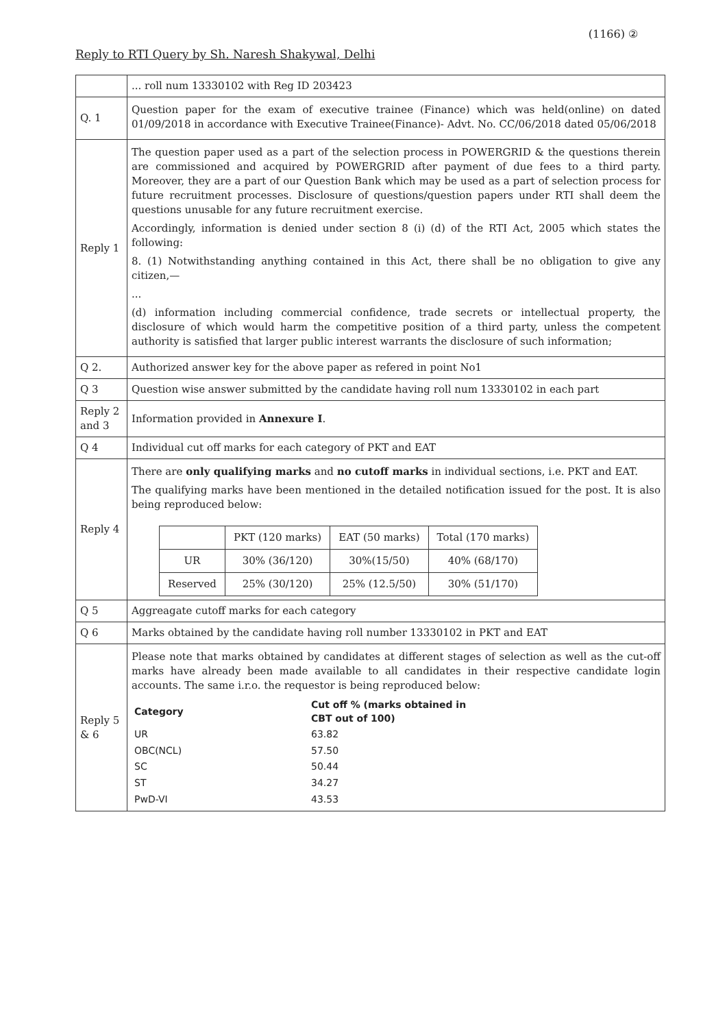(1166) ②
Reply to RTI Query by Sh. Naresh Shakywal, Delhi
| | ... roll num 13330102 with Reg ID 203423 |
| Q. 1 | Question paper for the exam of executive trainee (Finance) which was held(online) on dated 01/09/2018 in accordance with Executive Trainee(Finance)- Advt. No. CC/06/2018 dated 05/06/2018 |
| Reply 1 | The question paper used as a part of the selection process in POWERGRID & the questions therein are commissioned and acquired by POWERGRID after payment of due fees to a third party. Moreover, they are a part of our Question Bank which may be used as a part of selection process for future recruitment processes. Disclosure of questions/question papers under RTI shall deem the questions unusable for any future recruitment exercise. Accordingly, information is denied under section 8 (i) (d) of the RTI Act, 2005 which states the following: 8. (1) Notwithstanding anything contained in this Act, there shall be no obligation to give any citizen,— ... (d) information including commercial confidence, trade secrets or intellectual property, the disclosure of which would harm the competitive position of a third party, unless the competent authority is satisfied that larger public interest warrants the disclosure of such information; |
| Q 2. | Authorized answer key for the above paper as refered in point No1 |
| Q 3 | Question wise answer submitted by the candidate having roll num 13330102 in each part |
| Reply 2 and 3 | Information provided in Annexure I . |
| Q 4 | Individual cut off marks for each category of PKT and EAT |
| Reply 4 | There are only qualifying marks and no cutoff marks in individual sections, i.e. PKT and EAT. The qualifying marks have been mentioned in the detailed notification issued for the post. It is also being reproduced below: / / PKT (120 marks) / EAT (50 marks) / Total (170 marks) / / --- / --- / --- / --- / / UR / 30% (36/120) / 30%(15/50) / 40% (68/170) / / Reserved / 25% (30/120) / 25% (12.5/50) / 30% (51/170) / |
| Q 5 | Aggreagate cutoff marks for each category |
| Q 6 | Marks obtained by the candidate having roll number 13330102 in PKT and EAT |
| Reply 5 & 6 | Please note that marks obtained by candidates at different stages of selection as well as the cut-off marks have already been made available to all candidates in their respective candidate login accounts. The same i.r.o. the requestor is being reproduced below: / Category / Cut off % (marks obtained in CBT out of 100) / / --- / --- / / UR / 63.82 / / OBC(NCL) / 57.50 / / SC / 50.44 / / ST / 34.27 / / PwD-VI / 43.53 / |